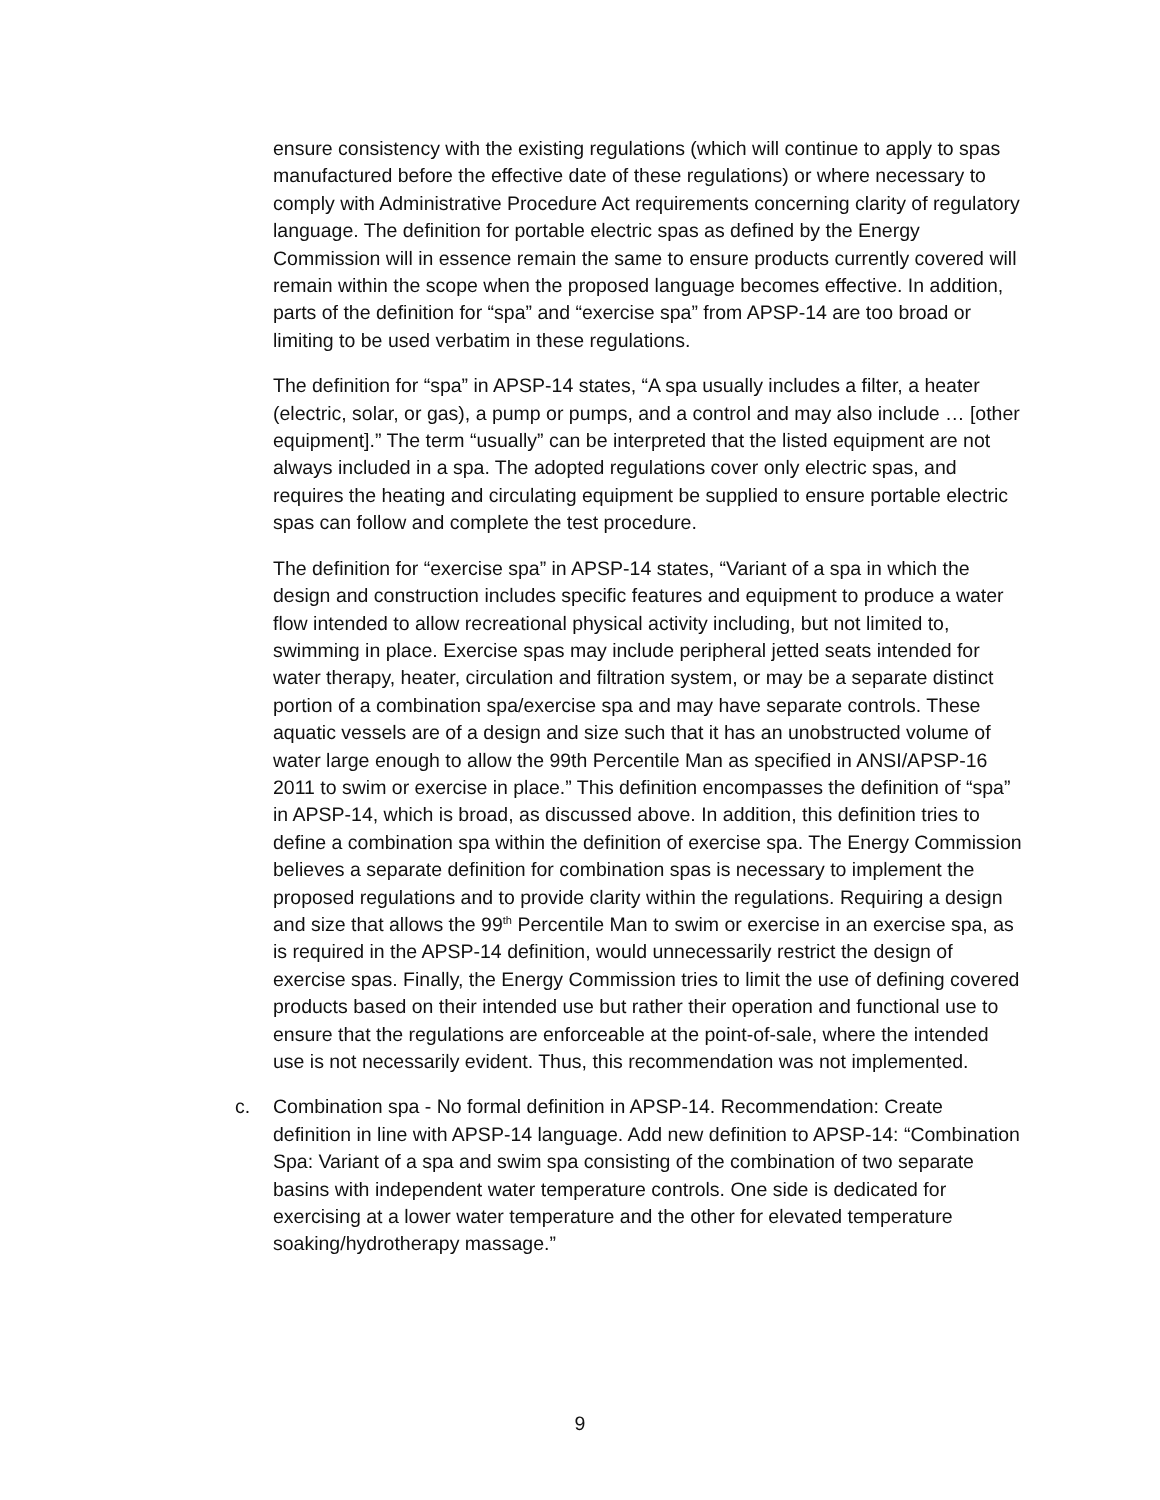ensure consistency with the existing regulations (which will continue to apply to spas manufactured before the effective date of these regulations) or where necessary to comply with Administrative Procedure Act requirements concerning clarity of regulatory language. The definition for portable electric spas as defined by the Energy Commission will in essence remain the same to ensure products currently covered will remain within the scope when the proposed language becomes effective. In addition, parts of the definition for “spa” and “exercise spa” from APSP-14 are too broad or limiting to be used verbatim in these regulations.
The definition for “spa” in APSP-14 states, “A spa usually includes a filter, a heater (electric, solar, or gas), a pump or pumps, and a control and may also include … [other equipment].” The term “usually” can be interpreted that the listed equipment are not always included in a spa. The adopted regulations cover only electric spas, and requires the heating and circulating equipment be supplied to ensure portable electric spas can follow and complete the test procedure.
The definition for “exercise spa” in APSP-14 states, “Variant of a spa in which the design and construction includes specific features and equipment to produce a water flow intended to allow recreational physical activity including, but not limited to, swimming in place. Exercise spas may include peripheral jetted seats intended for water therapy, heater, circulation and filtration system, or may be a separate distinct portion of a combination spa/exercise spa and may have separate controls. These aquatic vessels are of a design and size such that it has an unobstructed volume of water large enough to allow the 99th Percentile Man as specified in ANSI/APSP-16 2011 to swim or exercise in place.” This definition encompasses the definition of “spa” in APSP-14, which is broad, as discussed above. In addition, this definition tries to define a combination spa within the definition of exercise spa. The Energy Commission believes a separate definition for combination spas is necessary to implement the proposed regulations and to provide clarity within the regulations. Requiring a design and size that allows the 99<sup>th</sup> Percentile Man to swim or exercise in an exercise spa, as is required in the APSP-14 definition, would unnecessarily restrict the design of exercise spas. Finally, the Energy Commission tries to limit the use of defining covered products based on their intended use but rather their operation and functional use to ensure that the regulations are enforceable at the point-of-sale, where the intended use is not necessarily evident. Thus, this recommendation was not implemented.
c. Combination spa - No formal definition in APSP-14. Recommendation: Create definition in line with APSP-14 language. Add new definition to APSP-14: “Combination Spa: Variant of a spa and swim spa consisting of the combination of two separate basins with independent water temperature controls. One side is dedicated for exercising at a lower water temperature and the other for elevated temperature soaking/hydrotherapy massage.”
9